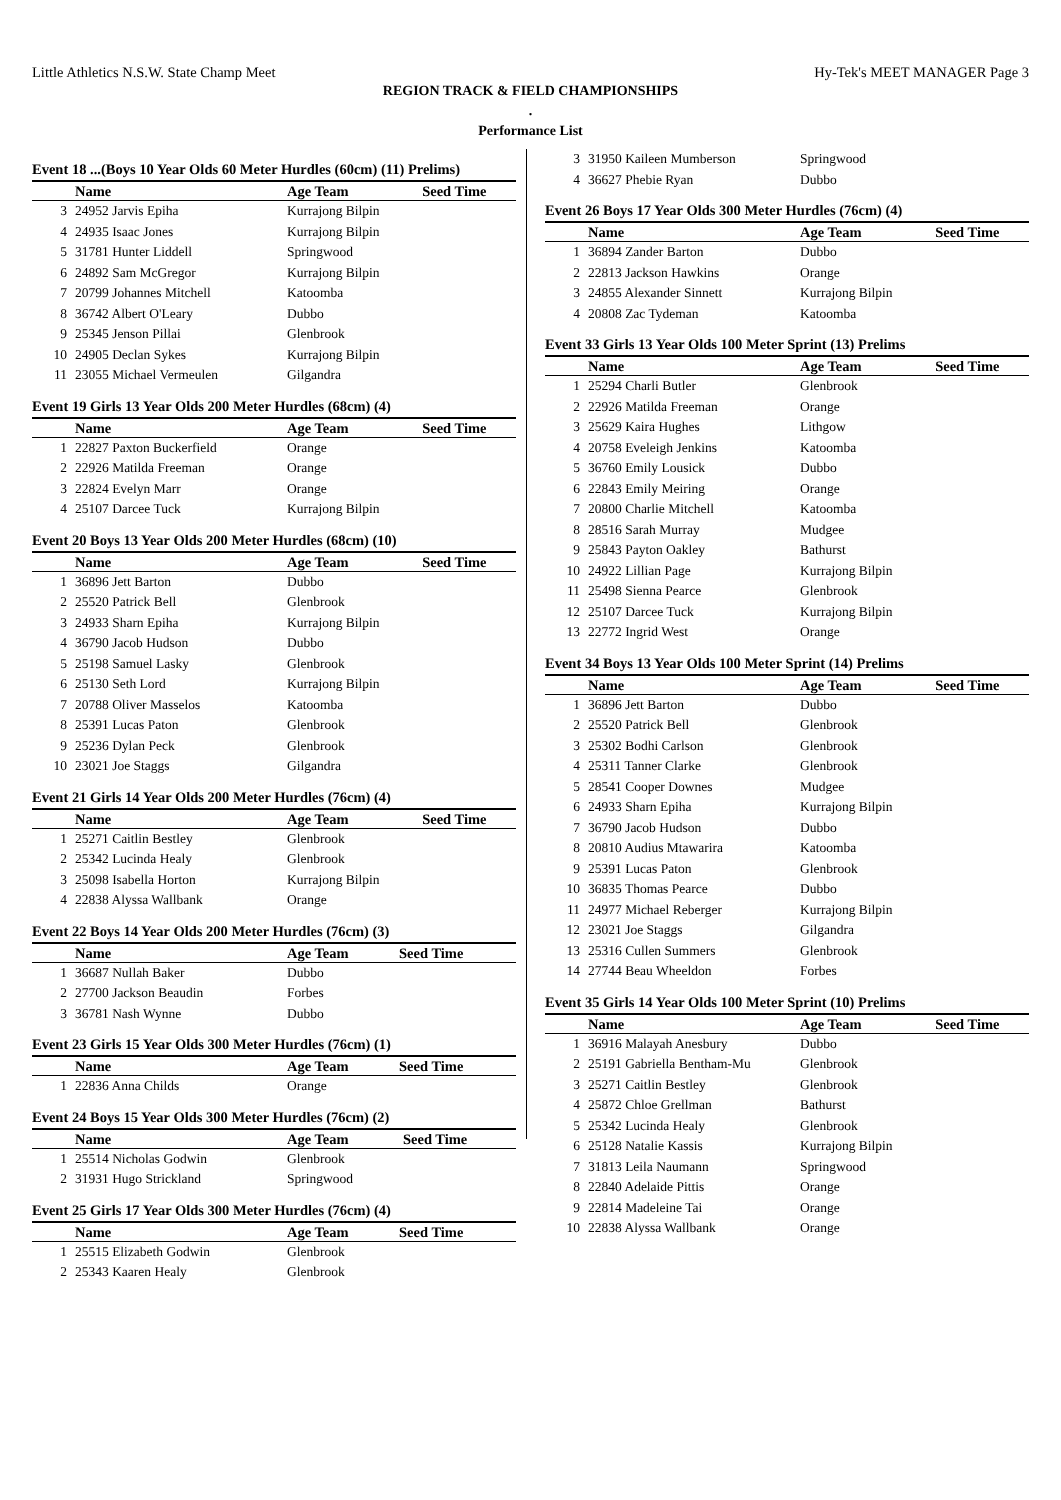Little Athletics N.S.W. State Champ Meet Hy-Tek's MEET MANAGER Page 3
REGION TRACK & FIELD CHAMPIONSHIPS
.
Performance List
Event 18 ...(Boys 10 Year Olds 60 Meter Hurdles (60cm) (11) Prelims)
| | Name | Age Team | Seed Time |
| --- | --- | --- | --- |
| 3 | 24952 Jarvis Epiha | Kurrajong Bilpin | |
| 4 | 24935 Isaac Jones | Kurrajong Bilpin | |
| 5 | 31781 Hunter Liddell | Springwood | |
| 6 | 24892 Sam McGregor | Kurrajong Bilpin | |
| 7 | 20799 Johannes Mitchell | Katoomba | |
| 8 | 36742 Albert O'Leary | Dubbo | |
| 9 | 25345 Jenson Pillai | Glenbrook | |
| 10 | 24905 Declan Sykes | Kurrajong Bilpin | |
| 11 | 23055 Michael Vermeulen | Gilgandra | |
Event 19 Girls 13 Year Olds 200 Meter Hurdles (68cm) (4)
| | Name | Age Team | Seed Time |
| --- | --- | --- | --- |
| 1 | 22827 Paxton Buckerfield | Orange | |
| 2 | 22926 Matilda Freeman | Orange | |
| 3 | 22824 Evelyn Marr | Orange | |
| 4 | 25107 Darcee Tuck | Kurrajong Bilpin | |
Event 20 Boys 13 Year Olds 200 Meter Hurdles (68cm) (10)
| | Name | Age Team | Seed Time |
| --- | --- | --- | --- |
| 1 | 36896 Jett Barton | Dubbo | |
| 2 | 25520 Patrick Bell | Glenbrook | |
| 3 | 24933 Sharn Epiha | Kurrajong Bilpin | |
| 4 | 36790 Jacob Hudson | Dubbo | |
| 5 | 25198 Samuel Lasky | Glenbrook | |
| 6 | 25130 Seth Lord | Kurrajong Bilpin | |
| 7 | 20788 Oliver Masselos | Katoomba | |
| 8 | 25391 Lucas Paton | Glenbrook | |
| 9 | 25236 Dylan Peck | Glenbrook | |
| 10 | 23021 Joe Staggs | Gilgandra | |
Event 21 Girls 14 Year Olds 200 Meter Hurdles (76cm) (4)
| | Name | Age Team | Seed Time |
| --- | --- | --- | --- |
| 1 | 25271 Caitlin Bestley | Glenbrook | |
| 2 | 25342 Lucinda Healy | Glenbrook | |
| 3 | 25098 Isabella Horton | Kurrajong Bilpin | |
| 4 | 22838 Alyssa Wallbank | Orange | |
Event 22 Boys 14 Year Olds 200 Meter Hurdles (76cm) (3)
| | Name | Age Team | Seed Time |
| --- | --- | --- | --- |
| 1 | 36687 Nullah Baker | Dubbo | |
| 2 | 27700 Jackson Beaudin | Forbes | |
| 3 | 36781 Nash Wynne | Dubbo | |
Event 23 Girls 15 Year Olds 300 Meter Hurdles (76cm) (1)
| | Name | Age Team | Seed Time |
| --- | --- | --- | --- |
| 1 | 22836 Anna Childs | Orange | |
Event 24 Boys 15 Year Olds 300 Meter Hurdles (76cm) (2)
| | Name | Age Team | Seed Time |
| --- | --- | --- | --- |
| 1 | 25514 Nicholas Godwin | Glenbrook | |
| 2 | 31931 Hugo Strickland | Springwood | |
Event 25 Girls 17 Year Olds 300 Meter Hurdles (76cm) (4)
| | Name | Age Team | Seed Time |
| --- | --- | --- | --- |
| 1 | 25515 Elizabeth Godwin | Glenbrook | |
| 2 | 25343 Kaaren Healy | Glenbrook | |
| 3 | 31950 Kaileen Mumberson | Springwood |
| 4 | 36627 Phebie Ryan | Dubbo |
Event 26 Boys 17 Year Olds 300 Meter Hurdles (76cm) (4)
| | Name | Age Team | Seed Time |
| --- | --- | --- | --- |
| 1 | 36894 Zander Barton | Dubbo | |
| 2 | 22813 Jackson Hawkins | Orange | |
| 3 | 24855 Alexander Sinnett | Kurrajong Bilpin | |
| 4 | 20808 Zac Tydeman | Katoomba | |
Event 33 Girls 13 Year Olds 100 Meter Sprint (13) Prelims
| | Name | Age Team | Seed Time |
| --- | --- | --- | --- |
| 1 | 25294 Charli Butler | Glenbrook | |
| 2 | 22926 Matilda Freeman | Orange | |
| 3 | 25629 Kaira Hughes | Lithgow | |
| 4 | 20758 Eveleigh Jenkins | Katoomba | |
| 5 | 36760 Emily Lousick | Dubbo | |
| 6 | 22843 Emily Meiring | Orange | |
| 7 | 20800 Charlie Mitchell | Katoomba | |
| 8 | 28516 Sarah Murray | Mudgee | |
| 9 | 25843 Payton Oakley | Bathurst | |
| 10 | 24922 Lillian Page | Kurrajong Bilpin | |
| 11 | 25498 Sienna Pearce | Glenbrook | |
| 12 | 25107 Darcee Tuck | Kurrajong Bilpin | |
| 13 | 22772 Ingrid West | Orange | |
Event 34 Boys 13 Year Olds 100 Meter Sprint (14) Prelims
| | Name | Age Team | Seed Time |
| --- | --- | --- | --- |
| 1 | 36896 Jett Barton | Dubbo | |
| 2 | 25520 Patrick Bell | Glenbrook | |
| 3 | 25302 Bodhi Carlson | Glenbrook | |
| 4 | 25311 Tanner Clarke | Glenbrook | |
| 5 | 28541 Cooper Downes | Mudgee | |
| 6 | 24933 Sharn Epiha | Kurrajong Bilpin | |
| 7 | 36790 Jacob Hudson | Dubbo | |
| 8 | 20810 Audius Mtawarira | Katoomba | |
| 9 | 25391 Lucas Paton | Glenbrook | |
| 10 | 36835 Thomas Pearce | Dubbo | |
| 11 | 24977 Michael Reberger | Kurrajong Bilpin | |
| 12 | 23021 Joe Staggs | Gilgandra | |
| 13 | 25316 Cullen Summers | Glenbrook | |
| 14 | 27744 Beau Wheeldon | Forbes | |
Event 35 Girls 14 Year Olds 100 Meter Sprint (10) Prelims
| | Name | Age Team | Seed Time |
| --- | --- | --- | --- |
| 1 | 36916 Malayah Anesbury | Dubbo | |
| 2 | 25191 Gabriella Bentham-Mu | Glenbrook | |
| 3 | 25271 Caitlin Bestley | Glenbrook | |
| 4 | 25872 Chloe Grellman | Bathurst | |
| 5 | 25342 Lucinda Healy | Glenbrook | |
| 6 | 25128 Natalie Kassis | Kurrajong Bilpin | |
| 7 | 31813 Leila Naumann | Springwood | |
| 8 | 22840 Adelaide Pittis | Orange | |
| 9 | 22814 Madeleine Tai | Orange | |
| 10 | 22838 Alyssa Wallbank | Orange | |